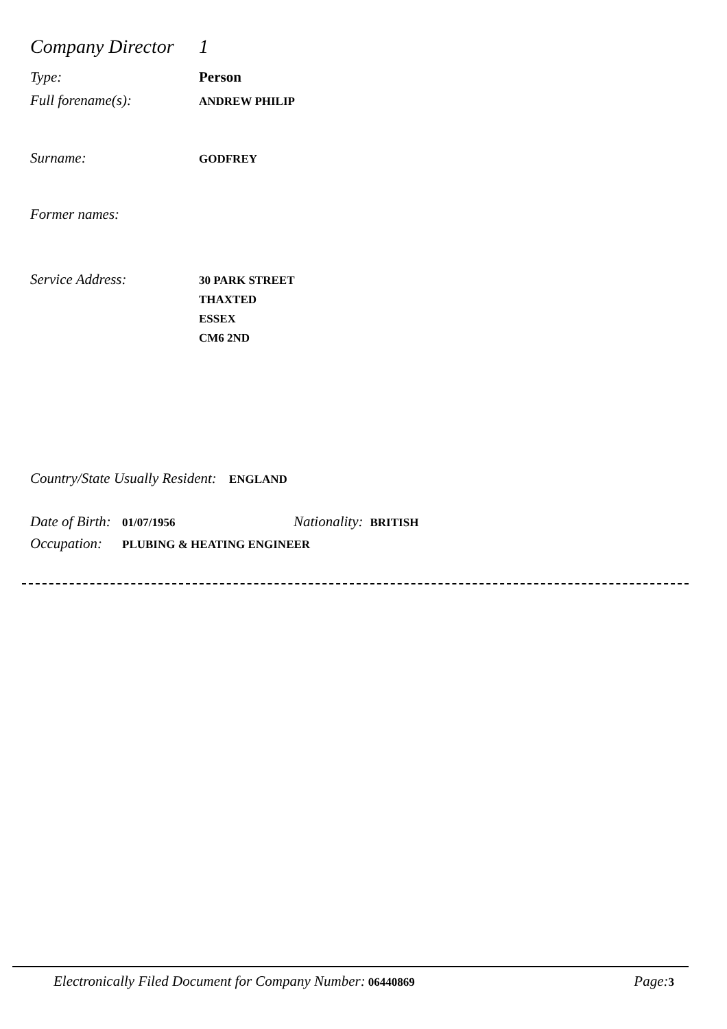Company Director 1
Type: Person
Full forename(s): ANDREW PHILIP
Surname: GODFREY
Former names:
Service Address: 30 PARK STREET
THAXTED
ESSEX
CM6 2ND
Country/State Usually Resident: ENGLAND
Date of Birth: 01/07/1956 Nationality: BRITISH
Occupation: PLUBING & HEATING ENGINEER
Electronically Filed Document for Company Number: 06440869 Page: 3